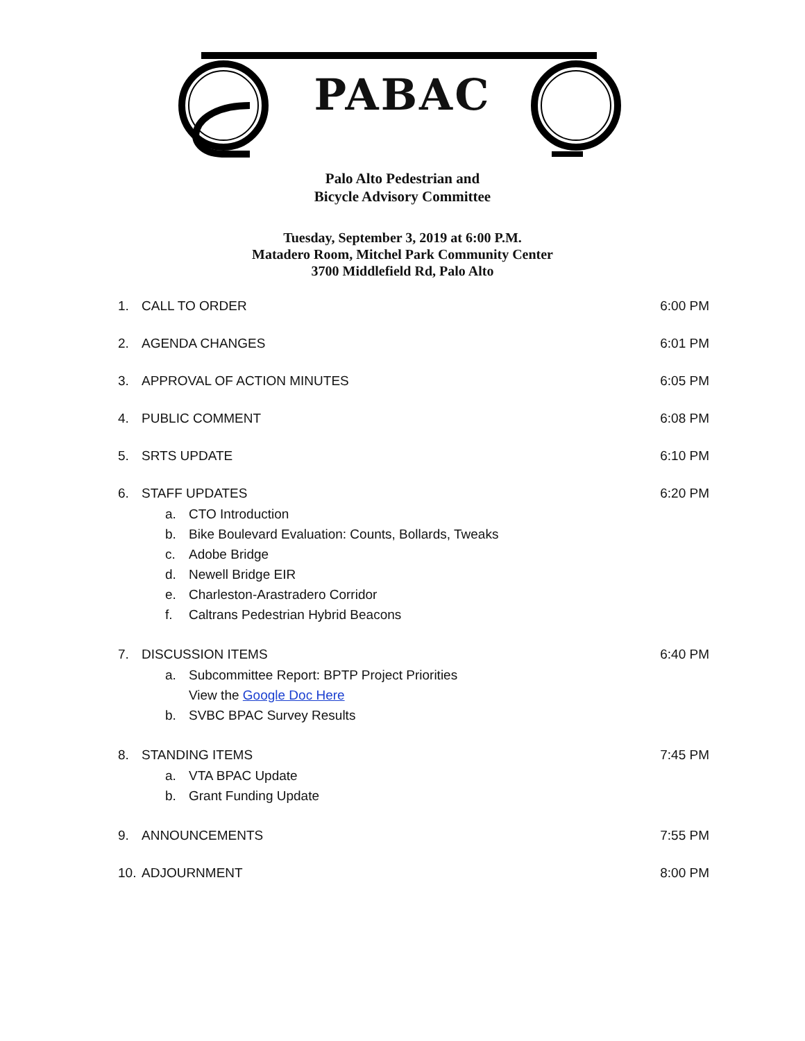PABAC
Palo Alto Pedestrian and
Bicycle Advisory Committee
Tuesday, September 3, 2019 at 6:00 P.M.
Matadero Room, Mitchel Park Community Center
3700 Middlefield Rd, Palo Alto
1. CALL TO ORDER 6:00 PM
2. AGENDA CHANGES 6:01 PM
3. APPROVAL OF ACTION MINUTES 6:05 PM
4. PUBLIC COMMENT 6:08 PM
5. SRTS UPDATE 6:10 PM
6. STAFF UPDATES
a. CTO Introduction
b. Bike Boulevard Evaluation: Counts, Bollards, Tweaks
c. Adobe Bridge
d. Newell Bridge EIR
e. Charleston-Arastradero Corridor
f. Caltrans Pedestrian Hybrid Beacons
6:20 PM
7. DISCUSSION ITEMS
a. Subcommittee Report: BPTP Project Priorities
View the Google Doc Here
b. SVBC BPAC Survey Results
6:40 PM
8. STANDING ITEMS
a. VTA BPAC Update
b. Grant Funding Update
7:45 PM
9. ANNOUNCEMENTS 7:55 PM
10. ADJOURNMENT 8:00 PM